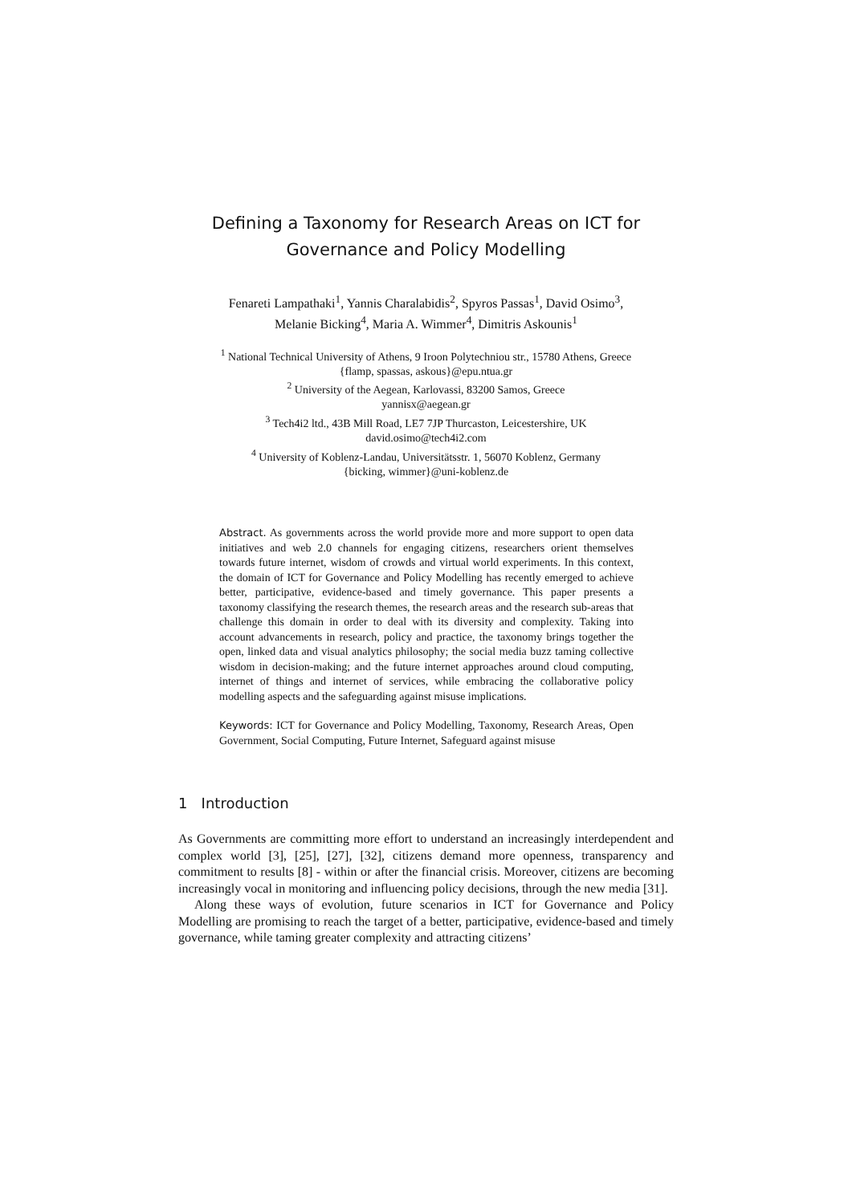Defining a Taxonomy for Research Areas on ICT for
Governance and Policy Modelling
Fenareti Lampathaki<sup>1</sup>, Yannis Charalabidis<sup>2</sup>, Spyros Passas<sup>1</sup>, David Osimo<sup>3</sup>,
Melanie Bicking<sup>4</sup>, Maria A. Wimmer<sup>4</sup>, Dimitris Askounis<sup>1</sup>
<sup>1</sup> National Technical University of Athens, 9 Iroon Polytechniou str., 15780 Athens, Greece
{flamp, spassas, askous}@epu.ntua.gr
<sup>2</sup> University of the Aegean, Karlovassi, 83200 Samos, Greece
yannisx@aegean.gr
<sup>3</sup> Tech4i2 ltd., 43B Mill Road, LE7 7JP Thurcaston, Leicestershire, UK
david.osimo@tech4i2.com
<sup>4</sup> University of Koblenz-Landau, Universitätsstr. 1, 56070 Koblenz, Germany
{bicking, wimmer}@uni-koblenz.de
Abstract. As governments across the world provide more and more support to open data initiatives and web 2.0 channels for engaging citizens, researchers orient themselves towards future internet, wisdom of crowds and virtual world experiments. In this context, the domain of ICT for Governance and Policy Modelling has recently emerged to achieve better, participative, evidence-based and timely governance. This paper presents a taxonomy classifying the research themes, the research areas and the research sub-areas that challenge this domain in order to deal with its diversity and complexity. Taking into account advancements in research, policy and practice, the taxonomy brings together the open, linked data and visual analytics philosophy; the social media buzz taming collective wisdom in decision-making; and the future internet approaches around cloud computing, internet of things and internet of services, while embracing the collaborative policy modelling aspects and the safeguarding against misuse implications.
Keywords: ICT for Governance and Policy Modelling, Taxonomy, Research Areas, Open Government, Social Computing, Future Internet, Safeguard against misuse
1 Introduction
As Governments are committing more effort to understand an increasingly interdependent and complex world [3], [25], [27], [32], citizens demand more openness, transparency and commitment to results [8] - within or after the financial crisis. Moreover, citizens are becoming increasingly vocal in monitoring and influencing policy decisions, through the new media [31].
Along these ways of evolution, future scenarios in ICT for Governance and Policy Modelling are promising to reach the target of a better, participative, evidence-based and timely governance, while taming greater complexity and attracting citizens’